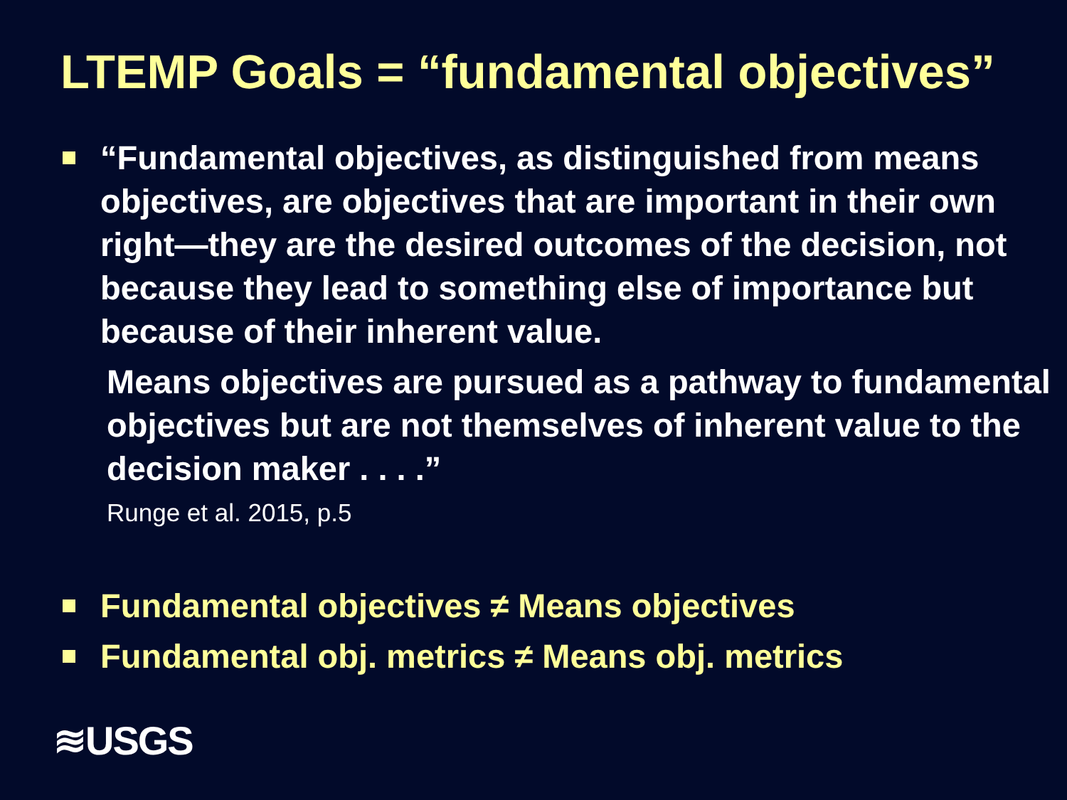LTEMP Goals = “fundamental objectives”
“Fundamental objectives, as distinguished from means objectives, are objectives that are important in their own right—they are the desired outcomes of the decision, not because they lead to something else of importance but because of their inherent value.
Means objectives are pursued as a pathway to fundamental objectives but are not themselves of inherent value to the decision maker . . . .”
Runge et al. 2015, p.5
Fundamental objectives ≠ Means objectives
Fundamental obj. metrics ≠ Means obj. metrics
≋USGS